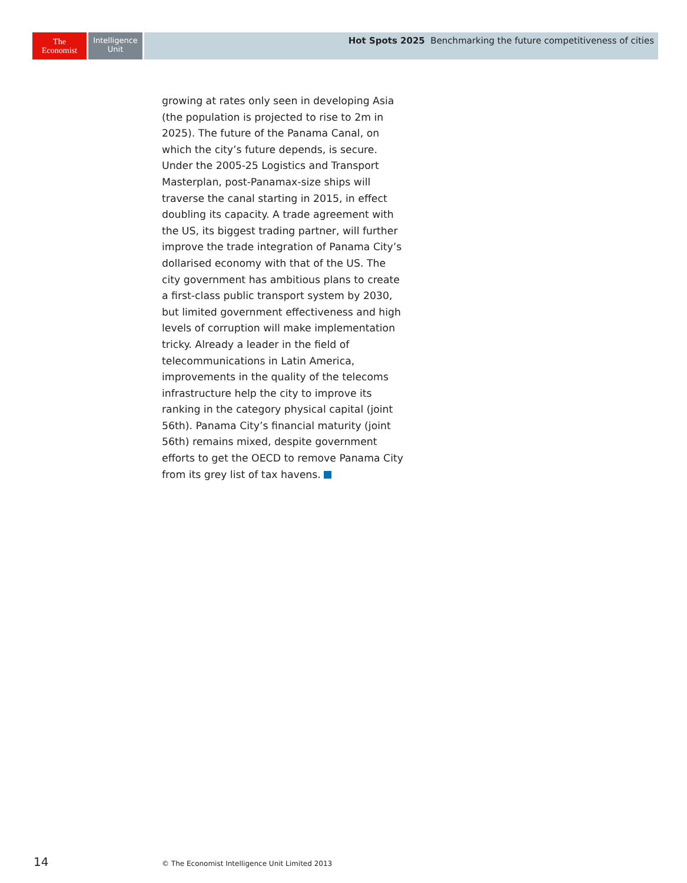The
Economist
Intelligence
Unit
Hot Spots 2025 Benchmarking the future competitiveness of cities
growing at rates only seen in developing Asia (the population is projected to rise to 2m in 2025). The future of the Panama Canal, on which the city’s future depends, is secure. Under the 2005-25 Logistics and Transport Masterplan, post-Panamax-size ships will traverse the canal starting in 2015, in effect doubling its capacity. A trade agreement with the US, its biggest trading partner, will further improve the trade integration of Panama City’s dollarised economy with that of the US. The city government has ambitious plans to create a first-class public transport system by 2030, but limited government effectiveness and high levels of corruption will make implementation tricky. Already a leader in the field of telecommunications in Latin America, improvements in the quality of the telecoms infrastructure help the city to improve its ranking in the category physical capital (joint 56th). Panama City’s financial maturity (joint 56th) remains mixed, despite government efforts to get the OECD to remove Panama City from its grey list of tax havens.
14
© The Economist Intelligence Unit Limited 2013